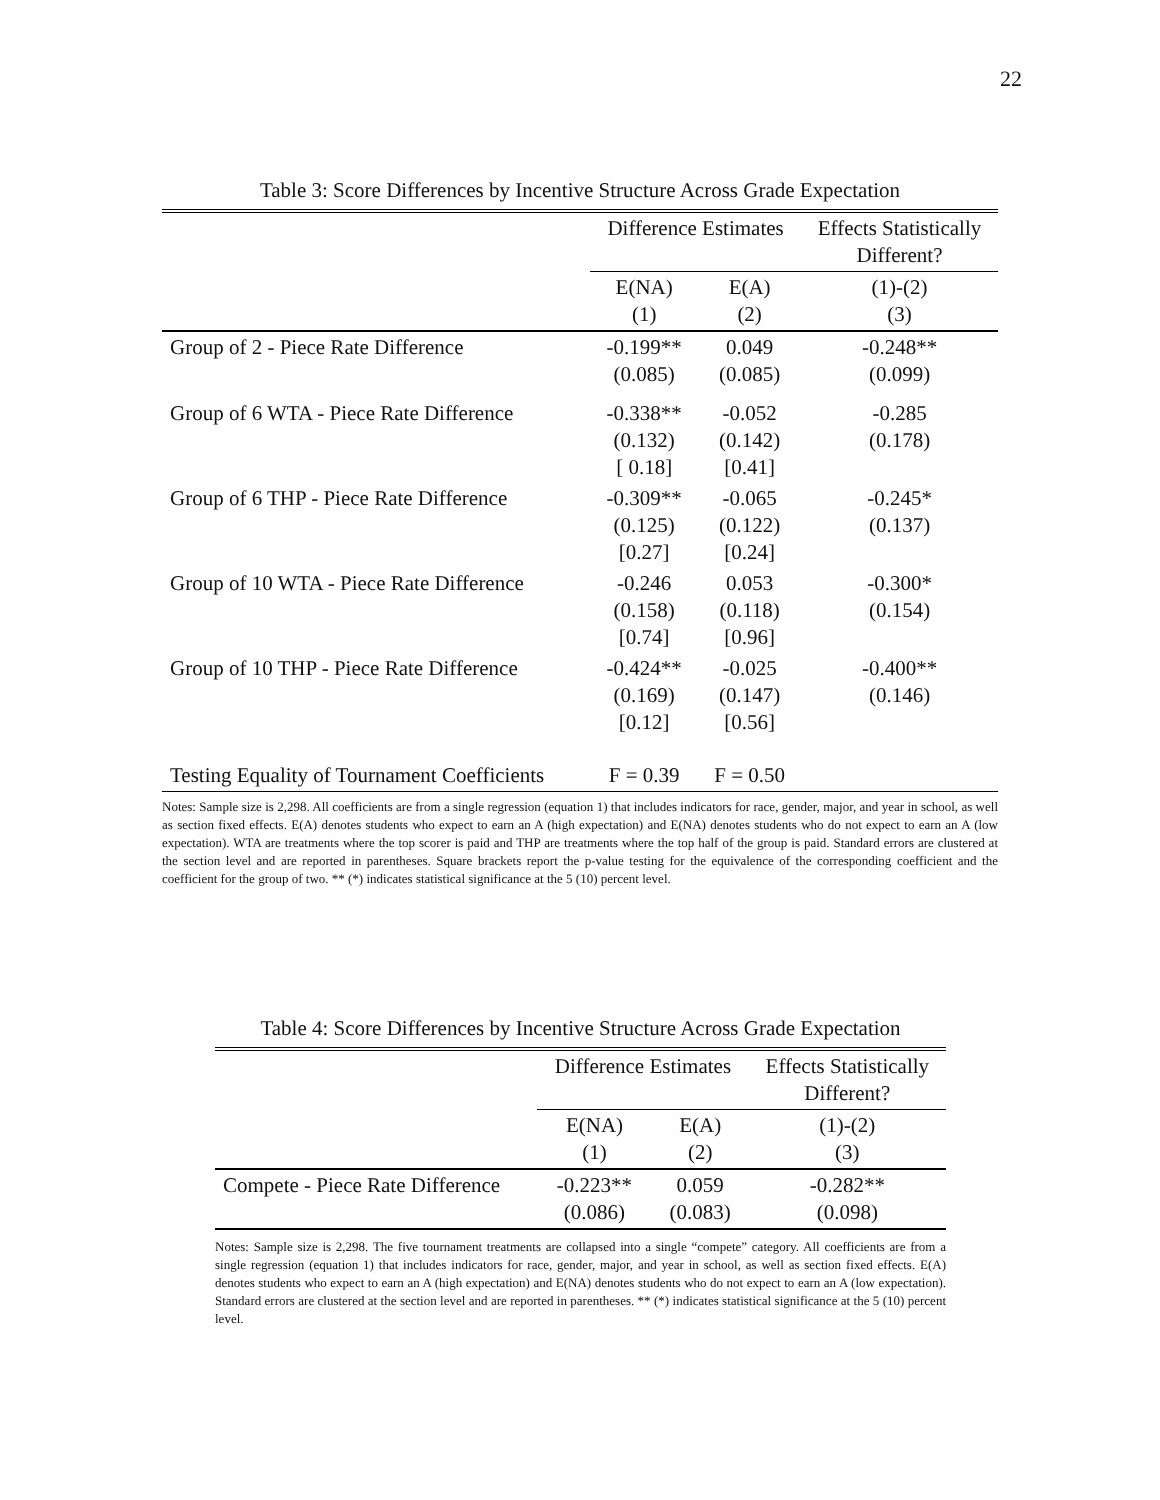22
Table 3: Score Differences by Incentive Structure Across Grade Expectation
| | Difference Estimates | | Effects Statistically Different? |
| | E(NA) (1) | E(A) (2) | (1)-(2) (3) |
| Group of 2 - Piece Rate Difference | -0.199** (0.085) | 0.049 (0.085) | -0.248** (0.099) |
| Group of 6 WTA - Piece Rate Difference | -0.338** (0.132) [ 0.18] | -0.052 (0.142) [0.41] | -0.285 (0.178) |
| Group of 6 THP - Piece Rate Difference | -0.309** (0.125) [0.27] | -0.065 (0.122) [0.24] | -0.245* (0.137) |
| Group of 10 WTA - Piece Rate Difference | -0.246 (0.158) [0.74] | 0.053 (0.118) [0.96] | -0.300* (0.154) |
| Group of 10 THP - Piece Rate Difference | -0.424** (0.169) [0.12] | -0.025 (0.147) [0.56] | -0.400** (0.146) |
| Testing Equality of Tournament Coefficients | F = 0.39 | F = 0.50 | |
Notes: Sample size is 2,298. All coefficients are from a single regression (equation 1) that includes indicators for race, gender, major, and year in school, as well as section fixed effects. E(A) denotes students who expect to earn an A (high expectation) and E(NA) denotes students who do not expect to earn an A (low expectation). WTA are treatments where the top scorer is paid and THP are treatments where the top half of the group is paid. Standard errors are clustered at the section level and are reported in parentheses. Square brackets report the p-value testing for the equivalence of the corresponding coefficient and the coefficient for the group of two. ** (*) indicates statistical significance at the 5 (10) percent level.
Table 4: Score Differences by Incentive Structure Across Grade Expectation
| | Difference Estimates | | Effects Statistically Different? |
| | E(NA) (1) | E(A) (2) | (1)-(2) (3) |
| Compete - Piece Rate Difference | -0.223** (0.086) | 0.059 (0.083) | -0.282** (0.098) |
Notes: Sample size is 2,298. The five tournament treatments are collapsed into a single “compete” category. All coefficients are from a single regression (equation 1) that includes indicators for race, gender, major, and year in school, as well as section fixed effects. E(A) denotes students who expect to earn an A (high expectation) and E(NA) denotes students who do not expect to earn an A (low expectation). Standard errors are clustered at the section level and are reported in parentheses. ** (*) indicates statistical significance at the 5 (10) percent level.